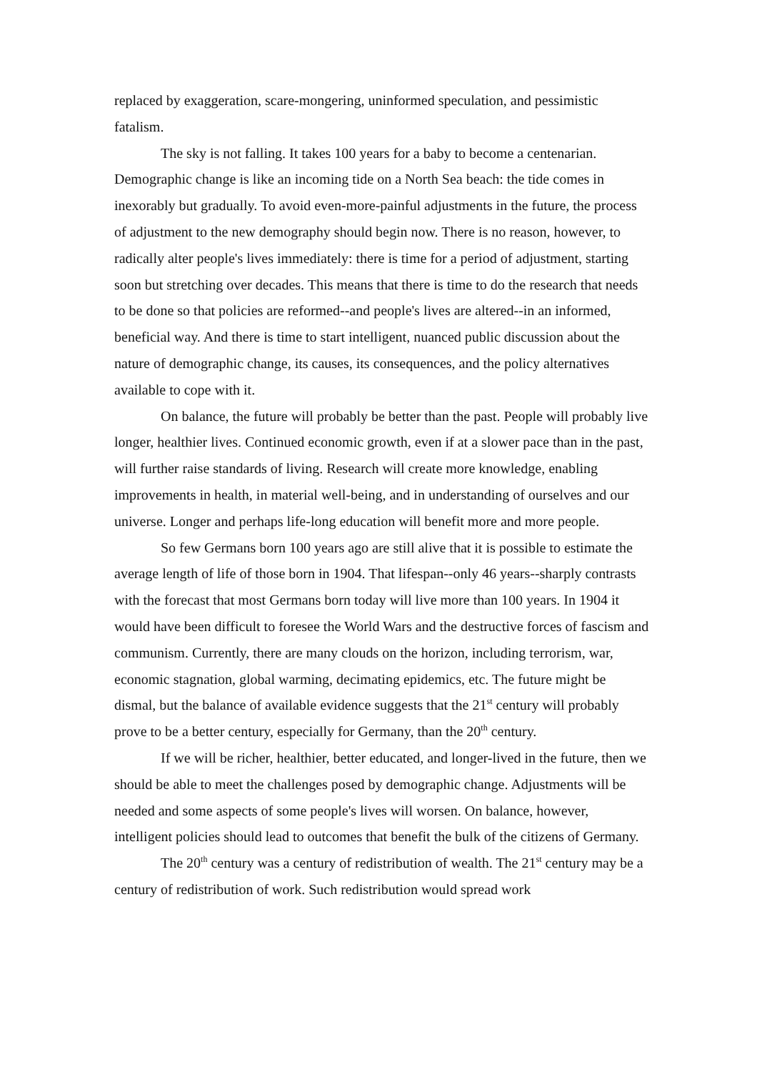replaced by exaggeration, scare-mongering, uninformed speculation, and pessimistic fatalism.
The sky is not falling. It takes 100 years for a baby to become a centenarian. Demographic change is like an incoming tide on a North Sea beach: the tide comes in inexorably but gradually. To avoid even-more-painful adjustments in the future, the process of adjustment to the new demography should begin now. There is no reason, however, to radically alter people's lives immediately: there is time for a period of adjustment, starting soon but stretching over decades. This means that there is time to do the research that needs to be done so that policies are reformed--and people's lives are altered--in an informed, beneficial way. And there is time to start intelligent, nuanced public discussion about the nature of demographic change, its causes, its consequences, and the policy alternatives available to cope with it.
On balance, the future will probably be better than the past. People will probably live longer, healthier lives. Continued economic growth, even if at a slower pace than in the past, will further raise standards of living. Research will create more knowledge, enabling improvements in health, in material well-being, and in understanding of ourselves and our universe. Longer and perhaps life-long education will benefit more and more people.
So few Germans born 100 years ago are still alive that it is possible to estimate the average length of life of those born in 1904. That lifespan--only 46 years--sharply contrasts with the forecast that most Germans born today will live more than 100 years. In 1904 it would have been difficult to foresee the World Wars and the destructive forces of fascism and communism. Currently, there are many clouds on the horizon, including terrorism, war, economic stagnation, global warming, decimating epidemics, etc. The future might be dismal, but the balance of available evidence suggests that the 21<sup>st</sup> century will probably prove to be a better century, especially for Germany, than the 20<sup>th</sup> century.
If we will be richer, healthier, better educated, and longer-lived in the future, then we should be able to meet the challenges posed by demographic change. Adjustments will be needed and some aspects of some people's lives will worsen. On balance, however, intelligent policies should lead to outcomes that benefit the bulk of the citizens of Germany.
The 20<sup>th</sup> century was a century of redistribution of wealth. The 21<sup>st</sup> century may be a century of redistribution of work. Such redistribution would spread work